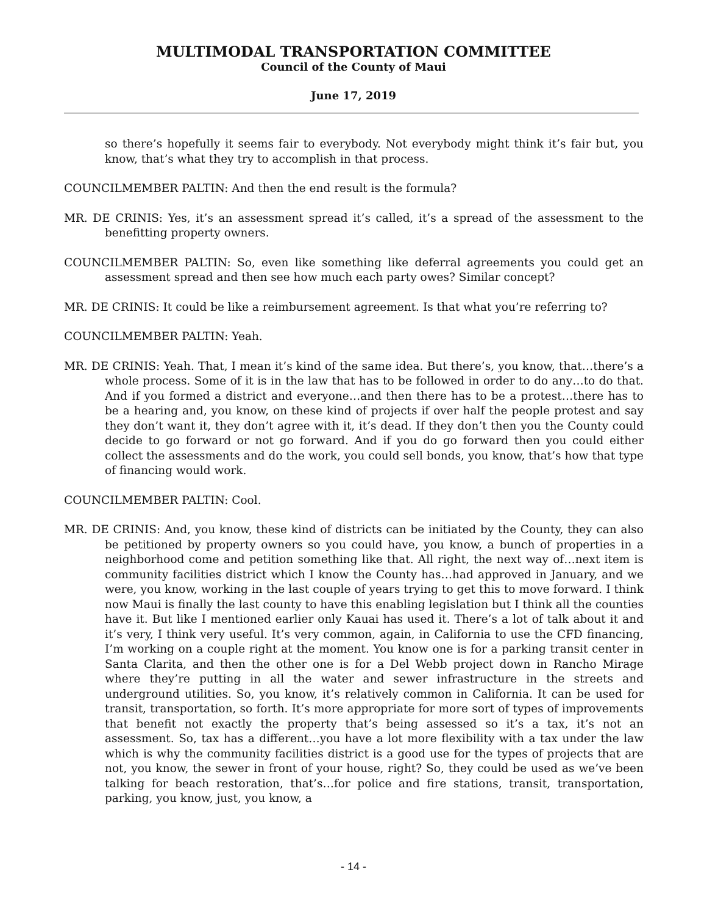MULTIMODAL TRANSPORTATION COMMITTEE
Council of the County of Maui
June 17, 2019
so there’s hopefully it seems fair to everybody. Not everybody might think it’s fair but, you know, that’s what they try to accomplish in that process.
COUNCILMEMBER PALTIN: And then the end result is the formula?
MR. DE CRINIS: Yes, it’s an assessment spread it’s called, it’s a spread of the assessment to the benefitting property owners.
COUNCILMEMBER PALTIN: So, even like something like deferral agreements you could get an assessment spread and then see how much each party owes? Similar concept?
MR. DE CRINIS: It could be like a reimbursement agreement. Is that what you’re referring to?
COUNCILMEMBER PALTIN: Yeah.
MR. DE CRINIS: Yeah. That, I mean it’s kind of the same idea. But there’s, you know, that…there’s a whole process. Some of it is in the law that has to be followed in order to do any…to do that. And if you formed a district and everyone…and then there has to be a protest…there has to be a hearing and, you know, on these kind of projects if over half the people protest and say they don’t want it, they don’t agree with it, it’s dead. If they don’t then you the County could decide to go forward or not go forward. And if you do go forward then you could either collect the assessments and do the work, you could sell bonds, you know, that’s how that type of financing would work.
COUNCILMEMBER PALTIN: Cool.
MR. DE CRINIS: And, you know, these kind of districts can be initiated by the County, they can also be petitioned by property owners so you could have, you know, a bunch of properties in a neighborhood come and petition something like that. All right, the next way of…next item is community facilities district which I know the County has…had approved in January, and we were, you know, working in the last couple of years trying to get this to move forward. I think now Maui is finally the last county to have this enabling legislation but I think all the counties have it. But like I mentioned earlier only Kauai has used it. There’s a lot of talk about it and it’s very, I think very useful. It’s very common, again, in California to use the CFD financing, I’m working on a couple right at the moment. You know one is for a parking transit center in Santa Clarita, and then the other one is for a Del Webb project down in Rancho Mirage where they’re putting in all the water and sewer infrastructure in the streets and underground utilities. So, you know, it’s relatively common in California. It can be used for transit, transportation, so forth. It’s more appropriate for more sort of types of improvements that benefit not exactly the property that’s being assessed so it’s a tax, it’s not an assessment. So, tax has a different…you have a lot more flexibility with a tax under the law which is why the community facilities district is a good use for the types of projects that are not, you know, the sewer in front of your house, right? So, they could be used as we’ve been talking for beach restoration, that’s…for police and fire stations, transit, transportation, parking, you know, just, you know, a
- 14 -